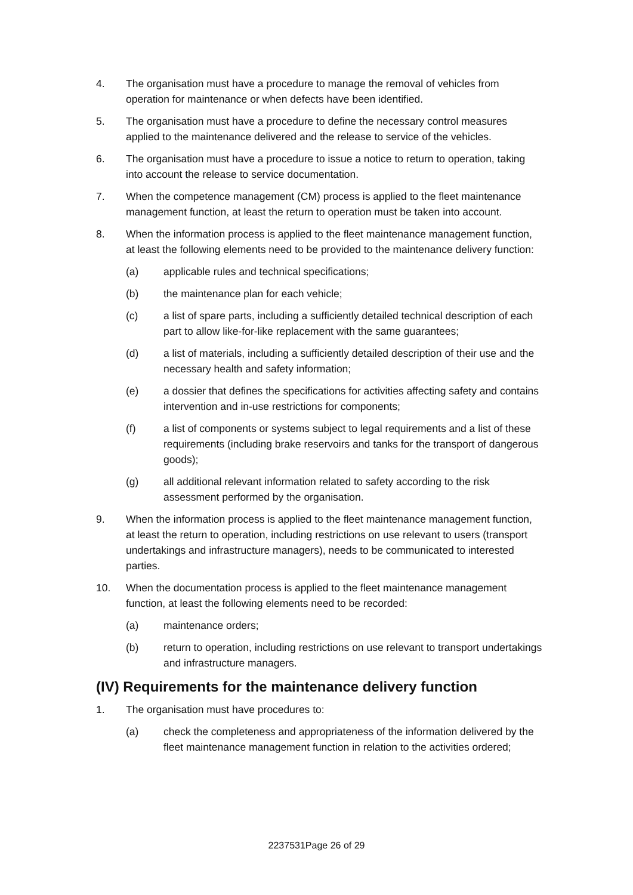4. The organisation must have a procedure to manage the removal of vehicles from operation for maintenance or when defects have been identified.
5. The organisation must have a procedure to define the necessary control measures applied to the maintenance delivered and the release to service of the vehicles.
6. The organisation must have a procedure to issue a notice to return to operation, taking into account the release to service documentation.
7. When the competence management (CM) process is applied to the fleet maintenance management function, at least the return to operation must be taken into account.
8. When the information process is applied to the fleet maintenance management function, at least the following elements need to be provided to the maintenance delivery function:
(a) applicable rules and technical specifications;
(b) the maintenance plan for each vehicle;
(c) a list of spare parts, including a sufficiently detailed technical description of each part to allow like-for-like replacement with the same guarantees;
(d) a list of materials, including a sufficiently detailed description of their use and the necessary health and safety information;
(e) a dossier that defines the specifications for activities affecting safety and contains intervention and in-use restrictions for components;
(f) a list of components or systems subject to legal requirements and a list of these requirements (including brake reservoirs and tanks for the transport of dangerous goods);
(g) all additional relevant information related to safety according to the risk assessment performed by the organisation.
9. When the information process is applied to the fleet maintenance management function, at least the return to operation, including restrictions on use relevant to users (transport undertakings and infrastructure managers), needs to be communicated to interested parties.
10. When the documentation process is applied to the fleet maintenance management function, at least the following elements need to be recorded:
(a) maintenance orders;
(b) return to operation, including restrictions on use relevant to transport undertakings and infrastructure managers.
(IV) Requirements for the maintenance delivery function
1. The organisation must have procedures to:
(a) check the completeness and appropriateness of the information delivered by the fleet maintenance management function in relation to the activities ordered;
2237531Page 26 of 29